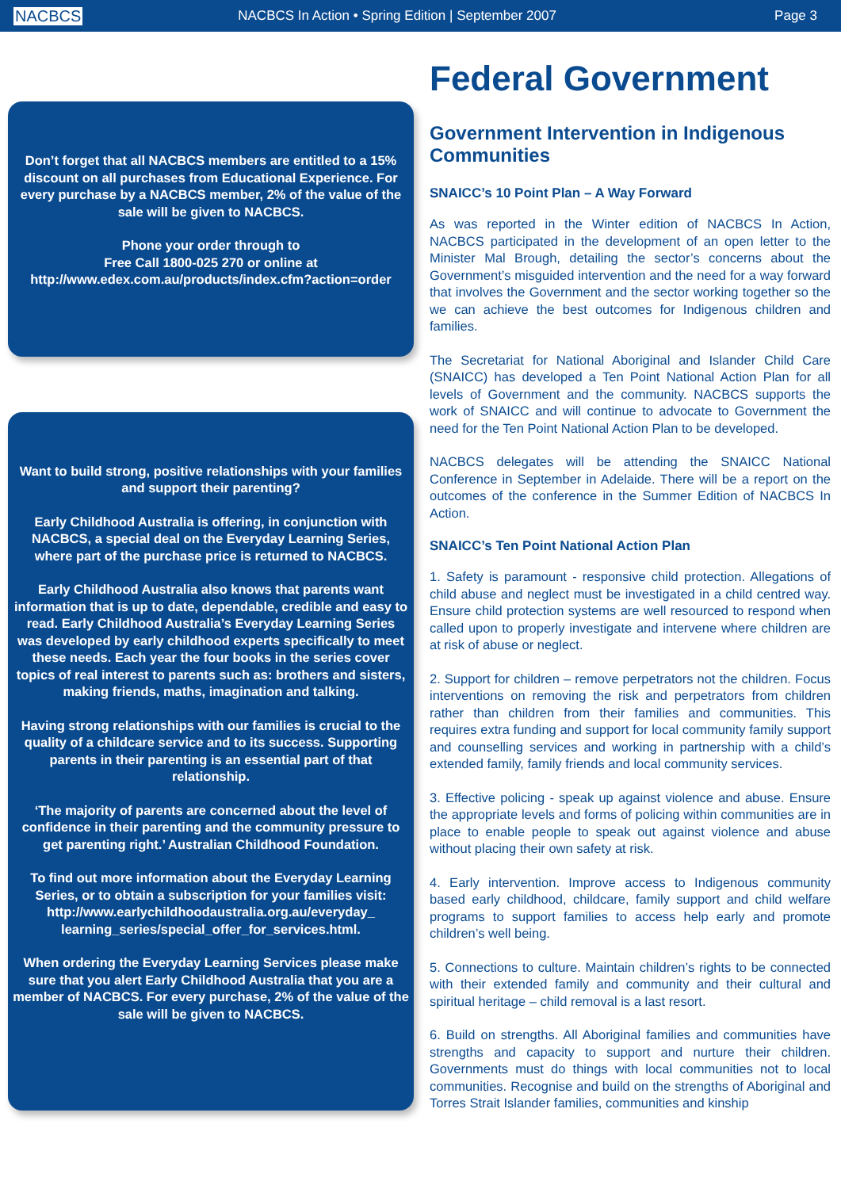NACBCS
NACBCS In Action • Spring Edition | September 2007
Page 3
Don’t forget that all NACBCS members are entitled to a 15% discount on all purchases from Educational Experience. For every purchase by a NACBCS member, 2% of the value of the sale will be given to NACBCS.
Phone your order through to
Free Call 1800-025 270 or online at
http://www.edex.com.au/products/index.cfm?action=order
Want to build strong, positive relationships with your families and support their parenting?
Early Childhood Australia is offering, in conjunction with NACBCS, a special deal on the Everyday Learning Series, where part of the purchase price is returned to NACBCS.
Early Childhood Australia also knows that parents want information that is up to date, dependable, credible and easy to read. Early Childhood Australia’s Everyday Learning Series was developed by early childhood experts specifically to meet these needs. Each year the four books in the series cover topics of real interest to parents such as: brothers and sisters, making friends, maths, imagination and talking.
Having strong relationships with our families is crucial to the quality of a childcare service and to its success. Supporting parents in their parenting is an essential part of that relationship.
‘The majority of parents are concerned about the level of confidence in their parenting and the community pressure to get parenting right.’ Australian Childhood Foundation.
To find out more information about the Everyday Learning Series, or to obtain a subscription for your families visit: http://www.earlychildhoodaustralia.org.au/everyday_ learning_series/special_offer_for_services.html.
When ordering the Everyday Learning Services please make sure that you alert Early Childhood Australia that you are a member of NACBCS. For every purchase, 2% of the value of the sale will be given to NACBCS.
Federal Government
Government Intervention in Indigenous Communities
SNAICC’s 10 Point Plan – A Way Forward
As was reported in the Winter edition of NACBCS In Action, NACBCS participated in the development of an open letter to the Minister Mal Brough, detailing the sector’s concerns about the Government’s misguided intervention and the need for a way forward that involves the Government and the sector working together so the we can achieve the best outcomes for Indigenous children and families.
The Secretariat for National Aboriginal and Islander Child Care (SNAICC) has developed a Ten Point National Action Plan for all levels of Government and the community. NACBCS supports the work of SNAICC and will continue to advocate to Government the need for the Ten Point National Action Plan to be developed.
NACBCS delegates will be attending the SNAICC National Conference in September in Adelaide. There will be a report on the outcomes of the conference in the Summer Edition of NACBCS In Action.
SNAICC’s Ten Point National Action Plan
1. Safety is paramount - responsive child protection. Allegations of child abuse and neglect must be investigated in a child centred way. Ensure child protection systems are well resourced to respond when called upon to properly investigate and intervene where children are at risk of abuse or neglect.
2. Support for children – remove perpetrators not the children. Focus interventions on removing the risk and perpetrators from children rather than children from their families and communities. This requires extra funding and support for local community family support and counselling services and working in partnership with a child’s extended family, family friends and local community services.
3. Effective policing - speak up against violence and abuse. Ensure the appropriate levels and forms of policing within communities are in place to enable people to speak out against violence and abuse without placing their own safety at risk.
4. Early intervention. Improve access to Indigenous community based early childhood, childcare, family support and child welfare programs to support families to access help early and promote children’s well being.
5. Connections to culture. Maintain children’s rights to be connected with their extended family and community and their cultural and spiritual heritage – child removal is a last resort.
6. Build on strengths. All Aboriginal families and communities have strengths and capacity to support and nurture their children. Governments must do things with local communities not to local communities. Recognise and build on the strengths of Aboriginal and Torres Strait Islander families, communities and kinship